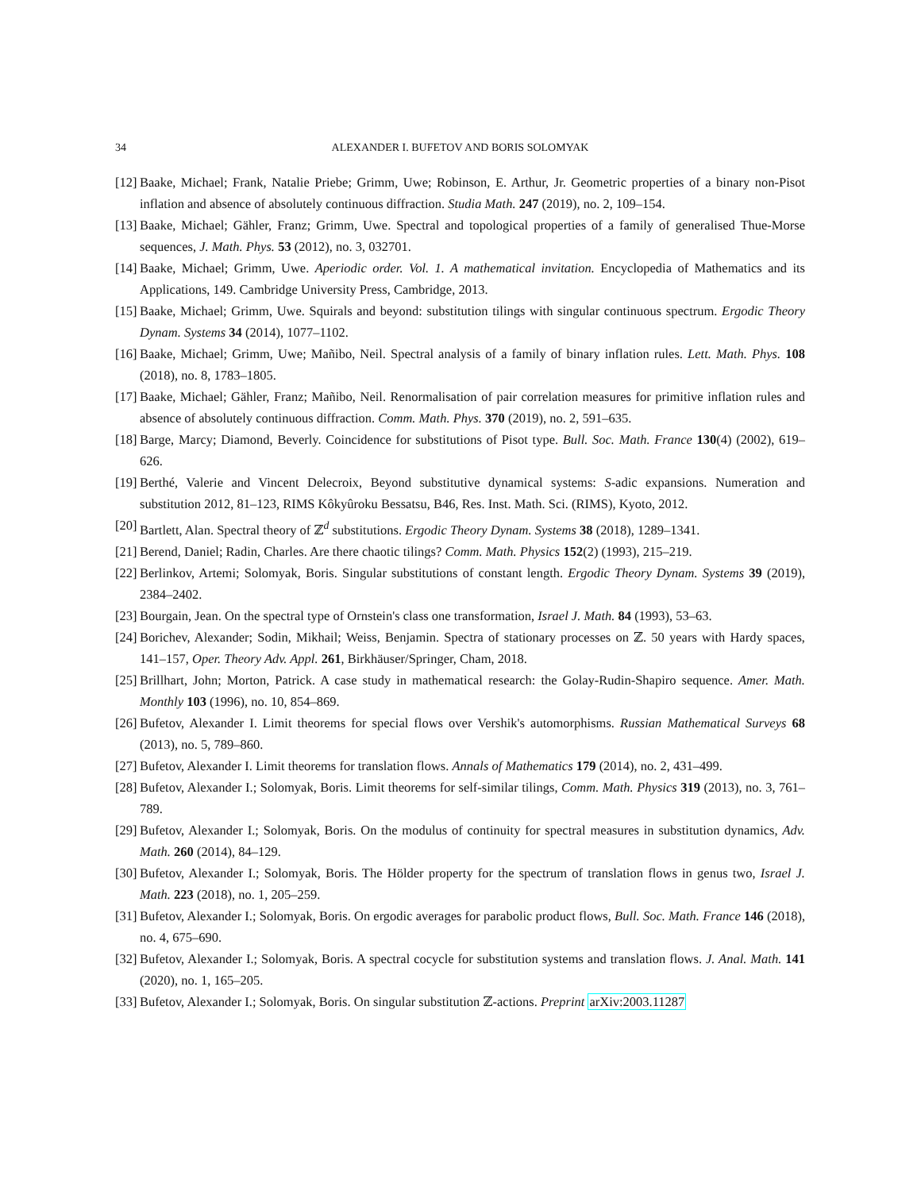34 ALEXANDER I. BUFETOV AND BORIS SOLOMYAK
[12] Baake, Michael; Frank, Natalie Priebe; Grimm, Uwe; Robinson, E. Arthur, Jr. Geometric properties of a binary non-Pisot inflation and absence of absolutely continuous diffraction. Studia Math. 247 (2019), no. 2, 109–154.
[13] Baake, Michael; Gähler, Franz; Grimm, Uwe. Spectral and topological properties of a family of generalised Thue-Morse sequences, J. Math. Phys. 53 (2012), no. 3, 032701.
[14] Baake, Michael; Grimm, Uwe. Aperiodic order. Vol. 1. A mathematical invitation. Encyclopedia of Mathematics and its Applications, 149. Cambridge University Press, Cambridge, 2013.
[15] Baake, Michael; Grimm, Uwe. Squirals and beyond: substitution tilings with singular continuous spectrum. Ergodic Theory Dynam. Systems 34 (2014), 1077–1102.
[16] Baake, Michael; Grimm, Uwe; Mañibo, Neil. Spectral analysis of a family of binary inflation rules. Lett. Math. Phys. 108 (2018), no. 8, 1783–1805.
[17] Baake, Michael; Gähler, Franz; Mañibo, Neil. Renormalisation of pair correlation measures for primitive inflation rules and absence of absolutely continuous diffraction. Comm. Math. Phys. 370 (2019), no. 2, 591–635.
[18] Barge, Marcy; Diamond, Beverly. Coincidence for substitutions of Pisot type. Bull. Soc. Math. France 130(4) (2002), 619–626.
[19] Berthé, Valerie and Vincent Delecroix, Beyond substitutive dynamical systems: S-adic expansions. Numeration and substitution 2012, 81–123, RIMS Kôkyûroku Bessatsu, B46, Res. Inst. Math. Sci. (RIMS), Kyoto, 2012.
[20] Bartlett, Alan. Spectral theory of ℤ<sup>d</sup> substitutions. Ergodic Theory Dynam. Systems 38 (2018), 1289–1341.
[21] Berend, Daniel; Radin, Charles. Are there chaotic tilings? Comm. Math. Physics 152(2) (1993), 215–219.
[22] Berlinkov, Artemi; Solomyak, Boris. Singular substitutions of constant length. Ergodic Theory Dynam. Systems 39 (2019), 2384–2402.
[23] Bourgain, Jean. On the spectral type of Ornstein's class one transformation, Israel J. Math. 84 (1993), 53–63.
[24] Borichev, Alexander; Sodin, Mikhail; Weiss, Benjamin. Spectra of stationary processes on ℤ. 50 years with Hardy spaces, 141–157, Oper. Theory Adv. Appl. 261, Birkhäuser/Springer, Cham, 2018.
[25] Brillhart, John; Morton, Patrick. A case study in mathematical research: the Golay-Rudin-Shapiro sequence. Amer. Math. Monthly 103 (1996), no. 10, 854–869.
[26] Bufetov, Alexander I. Limit theorems for special flows over Vershik's automorphisms. Russian Mathematical Surveys 68 (2013), no. 5, 789–860.
[27] Bufetov, Alexander I. Limit theorems for translation flows. Annals of Mathematics 179 (2014), no. 2, 431–499.
[28] Bufetov, Alexander I.; Solomyak, Boris. Limit theorems for self-similar tilings, Comm. Math. Physics 319 (2013), no. 3, 761–789.
[29] Bufetov, Alexander I.; Solomyak, Boris. On the modulus of continuity for spectral measures in substitution dynamics, Adv. Math. 260 (2014), 84–129.
[30] Bufetov, Alexander I.; Solomyak, Boris. The Hölder property for the spectrum of translation flows in genus two, Israel J. Math. 223 (2018), no. 1, 205–259.
[31] Bufetov, Alexander I.; Solomyak, Boris. On ergodic averages for parabolic product flows, Bull. Soc. Math. France 146 (2018), no. 4, 675–690.
[32] Bufetov, Alexander I.; Solomyak, Boris. A spectral cocycle for substitution systems and translation flows. J. Anal. Math. 141 (2020), no. 1, 165–205.
[33] Bufetov, Alexander I.; Solomyak, Boris. On singular substitution ℤ-actions. Preprint arXiv:2003.11287